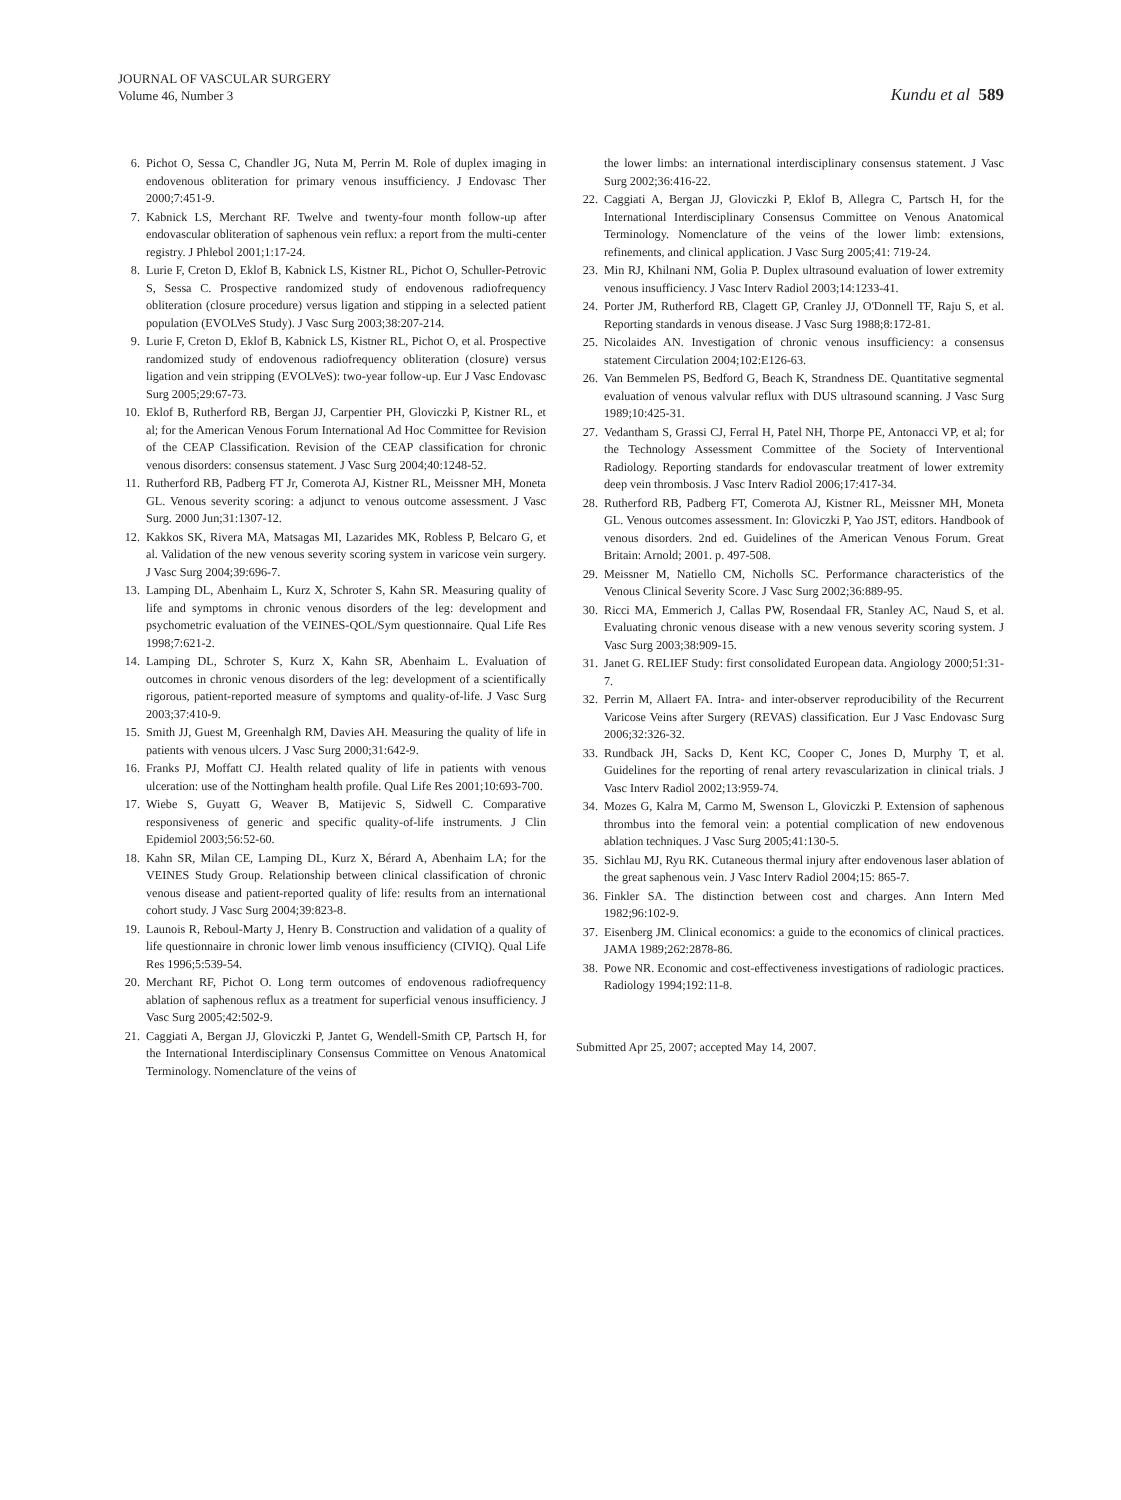JOURNAL OF VASCULAR SURGERY
Volume 46, Number 3
Kundu et al 589
6. Pichot O, Sessa C, Chandler JG, Nuta M, Perrin M. Role of duplex imaging in endovenous obliteration for primary venous insufficiency. J Endovasc Ther 2000;7:451-9.
7. Kabnick LS, Merchant RF. Twelve and twenty-four month follow-up after endovascular obliteration of saphenous vein reflux: a report from the multi-center registry. J Phlebol 2001;1:17-24.
8. Lurie F, Creton D, Eklof B, Kabnick LS, Kistner RL, Pichot O, Schuller-Petrovic S, Sessa C. Prospective randomized study of endovenous radiofrequency obliteration (closure procedure) versus ligation and stipping in a selected patient population (EVOLVeS Study). J Vasc Surg 2003;38:207-214.
9. Lurie F, Creton D, Eklof B, Kabnick LS, Kistner RL, Pichot O, et al. Prospective randomized study of endovenous radiofrequency obliteration (closure) versus ligation and vein stripping (EVOLVeS): two-year follow-up. Eur J Vasc Endovasc Surg 2005;29:67-73.
10. Eklof B, Rutherford RB, Bergan JJ, Carpentier PH, Gloviczki P, Kistner RL, et al; for the American Venous Forum International Ad Hoc Committee for Revision of the CEAP Classification. Revision of the CEAP classification for chronic venous disorders: consensus statement. J Vasc Surg 2004;40:1248-52.
11. Rutherford RB, Padberg FT Jr, Comerota AJ, Kistner RL, Meissner MH, Moneta GL. Venous severity scoring: a adjunct to venous outcome assessment. J Vasc Surg. 2000 Jun;31:1307-12.
12. Kakkos SK, Rivera MA, Matsagas MI, Lazarides MK, Robless P, Belcaro G, et al. Validation of the new venous severity scoring system in varicose vein surgery. J Vasc Surg 2004;39:696-7.
13. Lamping DL, Abenhaim L, Kurz X, Schroter S, Kahn SR. Measuring quality of life and symptoms in chronic venous disorders of the leg: development and psychometric evaluation of the VEINES-QOL/Sym questionnaire. Qual Life Res 1998;7:621-2.
14. Lamping DL, Schroter S, Kurz X, Kahn SR, Abenhaim L. Evaluation of outcomes in chronic venous disorders of the leg: development of a scientifically rigorous, patient-reported measure of symptoms and quality-of-life. J Vasc Surg 2003;37:410-9.
15. Smith JJ, Guest M, Greenhalgh RM, Davies AH. Measuring the quality of life in patients with venous ulcers. J Vasc Surg 2000;31:642-9.
16. Franks PJ, Moffatt CJ. Health related quality of life in patients with venous ulceration: use of the Nottingham health profile. Qual Life Res 2001;10:693-700.
17. Wiebe S, Guyatt G, Weaver B, Matijevic S, Sidwell C. Comparative responsiveness of generic and specific quality-of-life instruments. J Clin Epidemiol 2003;56:52-60.
18. Kahn SR, Milan CE, Lamping DL, Kurz X, Bérard A, Abenhaim LA; for the VEINES Study Group. Relationship between clinical classification of chronic venous disease and patient-reported quality of life: results from an international cohort study. J Vasc Surg 2004;39:823-8.
19. Launois R, Reboul-Marty J, Henry B. Construction and validation of a quality of life questionnaire in chronic lower limb venous insufficiency (CIVIQ). Qual Life Res 1996;5:539-54.
20. Merchant RF, Pichot O. Long term outcomes of endovenous radiofrequency ablation of saphenous reflux as a treatment for superficial venous insufficiency. J Vasc Surg 2005;42:502-9.
21. Caggiati A, Bergan JJ, Gloviczki P, Jantet G, Wendell-Smith CP, Partsch H, for the International Interdisciplinary Consensus Committee on Venous Anatomical Terminology. Nomenclature of the veins of
the lower limbs: an international interdisciplinary consensus statement. J Vasc Surg 2002;36:416-22.
22. Caggiati A, Bergan JJ, Gloviczki P, Eklof B, Allegra C, Partsch H, for the International Interdisciplinary Consensus Committee on Venous Anatomical Terminology. Nomenclature of the veins of the lower limb: extensions, refinements, and clinical application. J Vasc Surg 2005;41: 719-24.
23. Min RJ, Khilnani NM, Golia P. Duplex ultrasound evaluation of lower extremity venous insufficiency. J Vasc Interv Radiol 2003;14:1233-41.
24. Porter JM, Rutherford RB, Clagett GP, Cranley JJ, O'Donnell TF, Raju S, et al. Reporting standards in venous disease. J Vasc Surg 1988;8:172-81.
25. Nicolaides AN. Investigation of chronic venous insufficiency: a consensus statement Circulation 2004;102:E126-63.
26. Van Bemmelen PS, Bedford G, Beach K, Strandness DE. Quantitative segmental evaluation of venous valvular reflux with DUS ultrasound scanning. J Vasc Surg 1989;10:425-31.
27. Vedantham S, Grassi CJ, Ferral H, Patel NH, Thorpe PE, Antonacci VP, et al; for the Technology Assessment Committee of the Society of Interventional Radiology. Reporting standards for endovascular treatment of lower extremity deep vein thrombosis. J Vasc Interv Radiol 2006;17:417-34.
28. Rutherford RB, Padberg FT, Comerota AJ, Kistner RL, Meissner MH, Moneta GL. Venous outcomes assessment. In: Gloviczki P, Yao JST, editors. Handbook of venous disorders. 2nd ed. Guidelines of the American Venous Forum. Great Britain: Arnold; 2001. p. 497-508.
29. Meissner M, Natiello CM, Nicholls SC. Performance characteristics of the Venous Clinical Severity Score. J Vasc Surg 2002;36:889-95.
30. Ricci MA, Emmerich J, Callas PW, Rosendaal FR, Stanley AC, Naud S, et al. Evaluating chronic venous disease with a new venous severity scoring system. J Vasc Surg 2003;38:909-15.
31. Janet G. RELIEF Study: first consolidated European data. Angiology 2000;51:31-7.
32. Perrin M, Allaert FA. Intra- and inter-observer reproducibility of the Recurrent Varicose Veins after Surgery (REVAS) classification. Eur J Vasc Endovasc Surg 2006;32:326-32.
33. Rundback JH, Sacks D, Kent KC, Cooper C, Jones D, Murphy T, et al. Guidelines for the reporting of renal artery revascularization in clinical trials. J Vasc Interv Radiol 2002;13:959-74.
34. Mozes G, Kalra M, Carmo M, Swenson L, Gloviczki P. Extension of saphenous thrombus into the femoral vein: a potential complication of new endovenous ablation techniques. J Vasc Surg 2005;41:130-5.
35. Sichlau MJ, Ryu RK. Cutaneous thermal injury after endovenous laser ablation of the great saphenous vein. J Vasc Interv Radiol 2004;15: 865-7.
36. Finkler SA. The distinction between cost and charges. Ann Intern Med 1982;96:102-9.
37. Eisenberg JM. Clinical economics: a guide to the economics of clinical practices. JAMA 1989;262:2878-86.
38. Powe NR. Economic and cost-effectiveness investigations of radiologic practices. Radiology 1994;192:11-8.
Submitted Apr 25, 2007; accepted May 14, 2007.